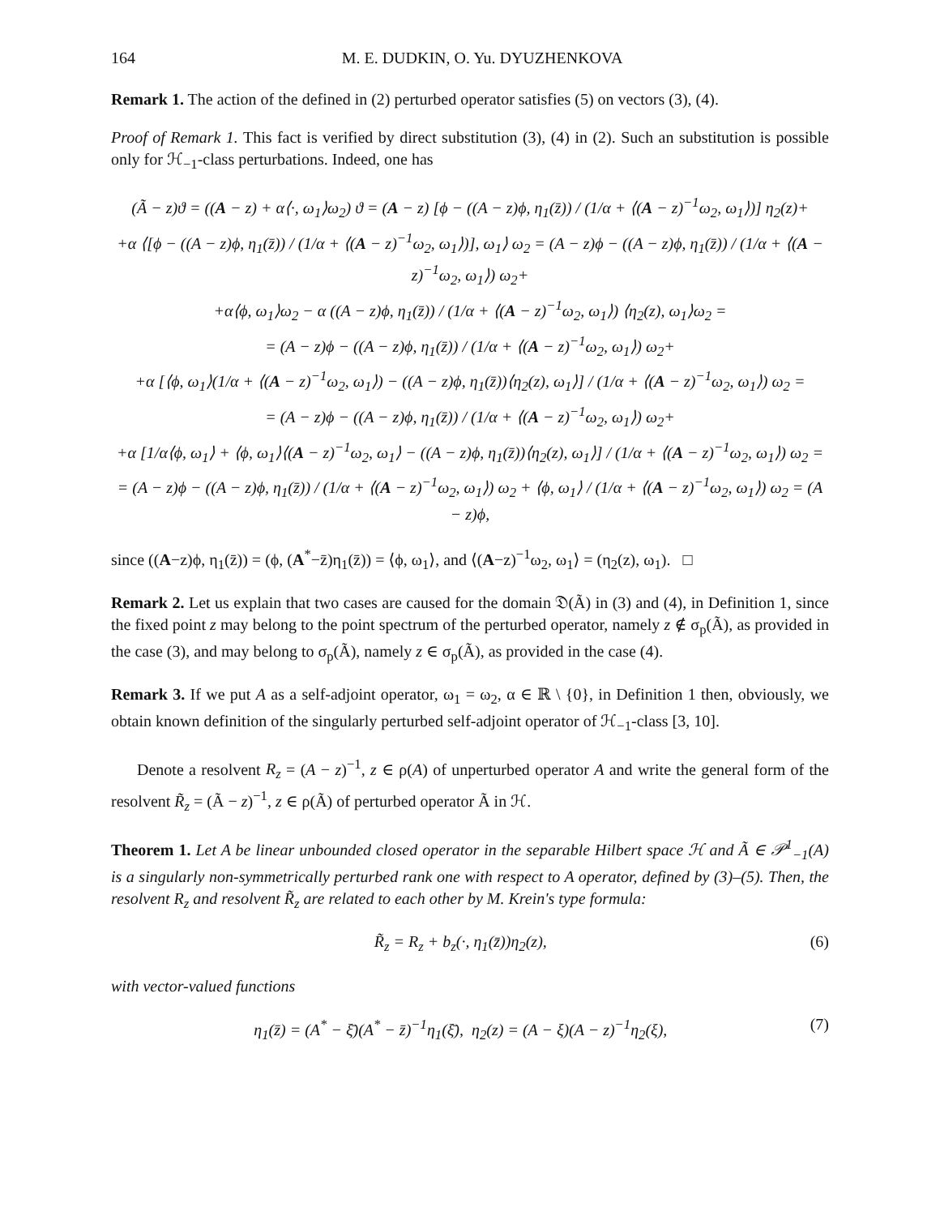164 M. E. DUDKIN, O. Yu. DYUZHENKOVA
Remark 1. The action of the defined in (2) perturbed operator satisfies (5) on vectors (3), (4).
Proof of Remark 1. This fact is verified by direct substitution (3), (4) in (2). Such an substitution is possible only for ℋ<sub>−1</sub>-class perturbations. Indeed, one has
(Ã − z)ϑ = ((A − z) + α⟨·, ω<sub>1</sub>⟩ω<sub>2</sub>) ϑ = (A − z) [ϕ − ((A − z)ϕ, η<sub>1</sub>(z̄)) / (1/α + ⟨(A − z)<sup>−1</sup>ω<sub>2</sub>, ω<sub>1</sub>⟩)] η<sub>2</sub>(z)+
+α ⟨[ϕ − ((A − z)ϕ, η<sub>1</sub>(z̄)) / (1/α + ⟨(A − z)<sup>−1</sup>ω<sub>2</sub>, ω<sub>1</sub>⟩)], ω<sub>1</sub>⟩ ω<sub>2</sub> = (A − z)ϕ − ((A − z)ϕ, η<sub>1</sub>(z̄)) / (1/α + ⟨(A − z)<sup>−1</sup>ω<sub>2</sub>, ω<sub>1</sub>⟩) ω<sub>2</sub>+
+α⟨ϕ, ω<sub>1</sub>⟩ω<sub>2</sub> − α ((A − z)ϕ, η<sub>1</sub>(z̄)) / (1/α + ⟨(A − z)<sup>−1</sup>ω<sub>2</sub>, ω<sub>1</sub>⟩) ⟨η<sub>2</sub>(z), ω<sub>1</sub>⟩ω<sub>2</sub> =
= (A − z)ϕ − ((A − z)ϕ, η<sub>1</sub>(z̄)) / (1/α + ⟨(A − z)<sup>−1</sup>ω<sub>2</sub>, ω<sub>1</sub>⟩) ω<sub>2</sub>+
+α [⟨ϕ, ω<sub>1</sub>⟩(1/α + ⟨(A − z)<sup>−1</sup>ω<sub>2</sub>, ω<sub>1</sub>⟩) − ((A − z)ϕ, η<sub>1</sub>(z̄))⟨η<sub>2</sub>(z), ω<sub>1</sub>⟩] / (1/α + ⟨(A − z)<sup>−1</sup>ω<sub>2</sub>, ω<sub>1</sub>⟩) ω<sub>2</sub> =
= (A − z)ϕ − ((A − z)ϕ, η<sub>1</sub>(z̄)) / (1/α + ⟨(A − z)<sup>−1</sup>ω<sub>2</sub>, ω<sub>1</sub>⟩) ω<sub>2</sub>+
+α [1/α⟨ϕ, ω<sub>1</sub>⟩ + ⟨ϕ, ω<sub>1</sub>⟩⟨(A − z)<sup>−1</sup>ω<sub>2</sub>, ω<sub>1</sub>⟩ − ((A − z)ϕ, η<sub>1</sub>(z̄))⟨η<sub>2</sub>(z), ω<sub>1</sub>⟩] / (1/α + ⟨(A − z)<sup>−1</sup>ω<sub>2</sub>, ω<sub>1</sub>⟩) ω<sub>2</sub> =
= (A − z)ϕ − ((A − z)ϕ, η<sub>1</sub>(z̄)) / (1/α + ⟨(A − z)<sup>−1</sup>ω<sub>2</sub>, ω<sub>1</sub>⟩) ω<sub>2</sub> + ⟨ϕ, ω<sub>1</sub>⟩ / (1/α + ⟨(A − z)<sup>−1</sup>ω<sub>2</sub>, ω<sub>1</sub>⟩) ω<sub>2</sub> = (A − z)ϕ,
since ((A−z)ϕ, η<sub>1</sub>(z̄)) = (ϕ, (A<sup>*</sup>−z̄)η<sub>1</sub>(z̄)) = ⟨ϕ, ω<sub>1</sub>⟩, and ⟨(A−z)<sup>−1</sup>ω<sub>2</sub>, ω<sub>1</sub>⟩ = (η<sub>2</sub>(z), ω<sub>1</sub>). □
Remark 2. Let us explain that two cases are caused for the domain 𝔇(Ã) in (3) and (4), in Definition 1, since the fixed point z may belong to the point spectrum of the perturbed operator, namely z ∉ σ<sub>p</sub>(Ã), as provided in the case (3), and may belong to σ<sub>p</sub>(Ã), namely z ∈ σ<sub>p</sub>(Ã), as provided in the case (4).
Remark 3. If we put A as a self-adjoint operator, ω<sub>1</sub> = ω<sub>2</sub>, α ∈ ℝ \ {0}, in Definition 1 then, obviously, we obtain known definition of the singularly perturbed self-adjoint operator of ℋ<sub>−1</sub>-class [3, 10].
Denote a resolvent R<sub>z</sub> = (A − z)<sup>−1</sup>, z ∈ ρ(A) of unperturbed operator A and write the general form of the resolvent R̃<sub>z</sub> = (Ã − z)<sup>−1</sup>, z ∈ ρ(Ã) of perturbed operator Ã in ℋ.
Theorem 1. Let A be linear unbounded closed operator in the separable Hilbert space ℋ and Ã ∈ 𝒫<sup>1</sup><sub>−1</sub>(A) is a singularly non-symmetrically perturbed rank one with respect to A operator, defined by (3)–(5). Then, the resolvent R<sub>z</sub> and resolvent R̃<sub>z</sub> are related to each other by M. Krein's type formula:
R̃<sub>z</sub> = R<sub>z</sub> + b<sub>z</sub>(·, η<sub>1</sub>(z̄))η<sub>2</sub>(z), (6)
with vector-valued functions
η<sub>1</sub>(z̄) = (A<sup>*</sup> − ξ̄)(A<sup>*</sup> − z̄)<sup>−1</sup>η<sub>1</sub>(ξ̄), η<sub>2</sub>(z) = (A − ξ)(A − z)<sup>−1</sup>η<sub>2</sub>(ξ), (7)